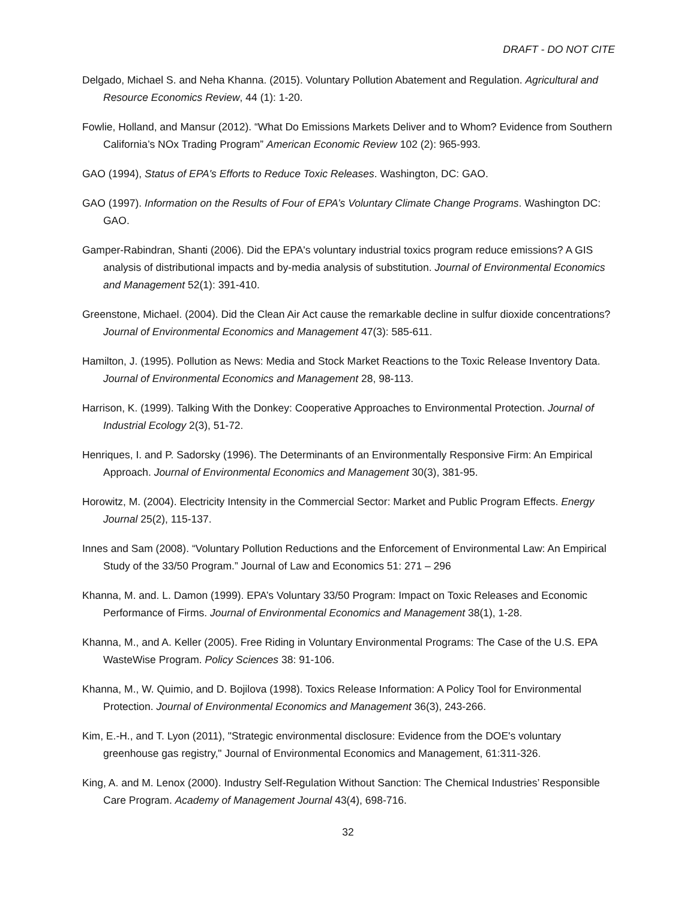DRAFT - DO NOT CITE
Delgado, Michael S. and Neha Khanna. (2015). Voluntary Pollution Abatement and Regulation. Agricultural and Resource Economics Review, 44 (1): 1-20.
Fowlie, Holland, and Mansur (2012). “What Do Emissions Markets Deliver and to Whom? Evidence from Southern California’s NOx Trading Program” American Economic Review 102 (2): 965-993.
GAO (1994), Status of EPA's Efforts to Reduce Toxic Releases. Washington, DC: GAO.
GAO (1997). Information on the Results of Four of EPA’s Voluntary Climate Change Programs. Washington DC: GAO.
Gamper-Rabindran, Shanti (2006). Did the EPA's voluntary industrial toxics program reduce emissions? A GIS analysis of distributional impacts and by-media analysis of substitution. Journal of Environmental Economics and Management 52(1): 391-410.
Greenstone, Michael. (2004). Did the Clean Air Act cause the remarkable decline in sulfur dioxide concentrations? Journal of Environmental Economics and Management 47(3): 585-611.
Hamilton, J. (1995). Pollution as News: Media and Stock Market Reactions to the Toxic Release Inventory Data. Journal of Environmental Economics and Management 28, 98-113.
Harrison, K. (1999). Talking With the Donkey: Cooperative Approaches to Environmental Protection. Journal of Industrial Ecology 2(3), 51-72.
Henriques, I. and P. Sadorsky (1996). The Determinants of an Environmentally Responsive Firm: An Empirical Approach. Journal of Environmental Economics and Management 30(3), 381-95.
Horowitz, M. (2004). Electricity Intensity in the Commercial Sector: Market and Public Program Effects. Energy Journal 25(2), 115-137.
Innes and Sam (2008). “Voluntary Pollution Reductions and the Enforcement of Environmental Law: An Empirical Study of the 33/50 Program.” Journal of Law and Economics 51: 271 – 296
Khanna, M. and. L. Damon (1999). EPA’s Voluntary 33/50 Program: Impact on Toxic Releases and Economic Performance of Firms. Journal of Environmental Economics and Management 38(1), 1-28.
Khanna, M., and A. Keller (2005). Free Riding in Voluntary Environmental Programs: The Case of the U.S. EPA WasteWise Program. Policy Sciences 38: 91-106.
Khanna, M., W. Quimio, and D. Bojilova (1998). Toxics Release Information: A Policy Tool for Environmental Protection. Journal of Environmental Economics and Management 36(3), 243-266.
Kim, E.-H., and T. Lyon (2011), "Strategic environmental disclosure: Evidence from the DOE's voluntary greenhouse gas registry," Journal of Environmental Economics and Management, 61:311-326.
King, A. and M. Lenox (2000). Industry Self-Regulation Without Sanction: The Chemical Industries’ Responsible Care Program. Academy of Management Journal 43(4), 698-716.
32